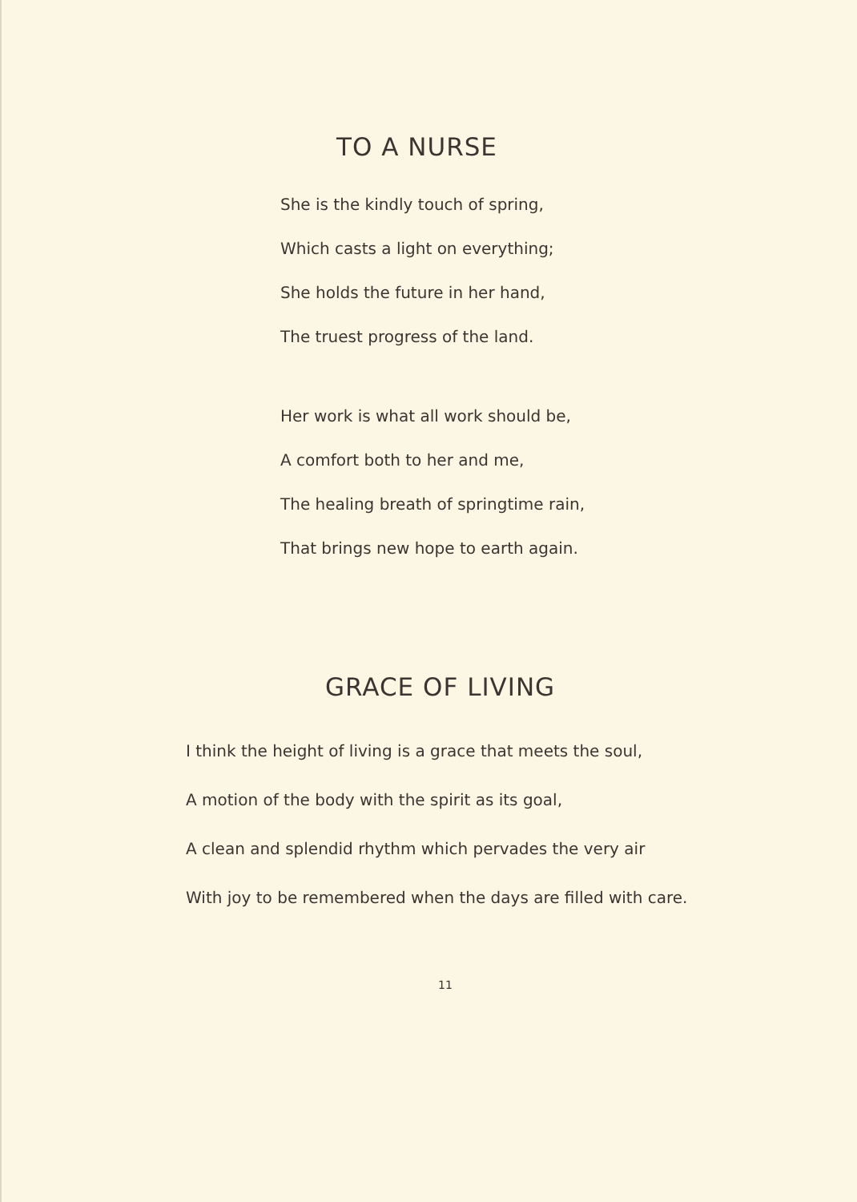TO A NURSE
She is the kindly touch of spring,
Which casts a light on everything;
She holds the future in her hand,
The truest progress of the land.
Her work is what all work should be,
A comfort both to her and me,
The healing breath of springtime rain,
That brings new hope to earth again.
GRACE OF LIVING
I think the height of living is a grace that meets the soul,
A motion of the body with the spirit as its goal,
A clean and splendid rhythm which pervades the very air
With joy to be remembered when the days are filled with care.
11